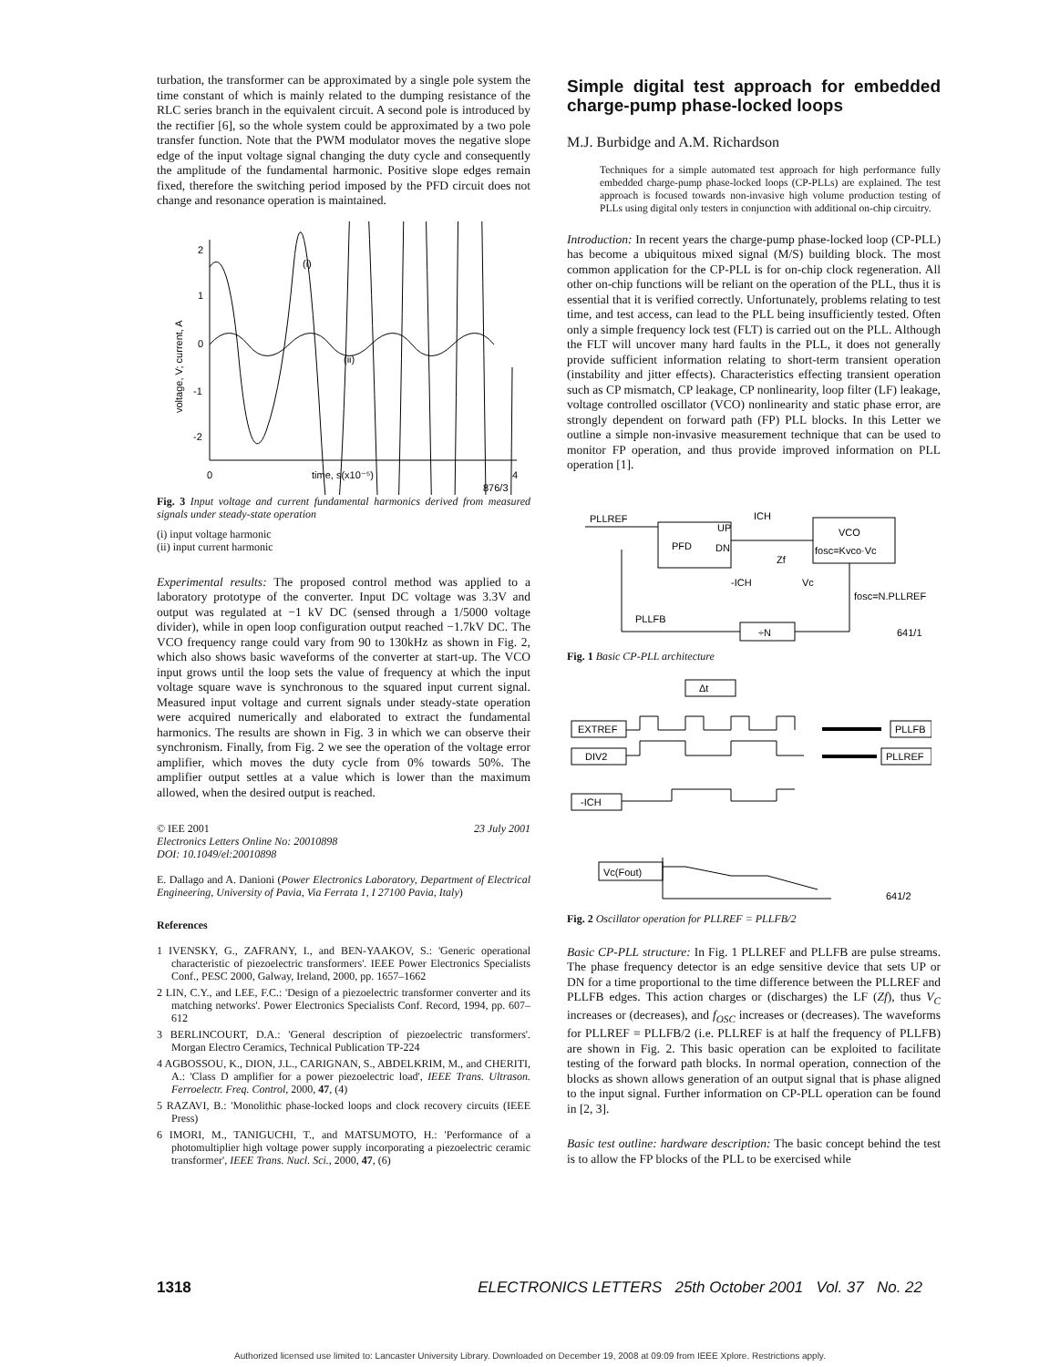turbation, the transformer can be approximated by a single pole system the time constant of which is mainly related to the dumping resistance of the RLC series branch in the equivalent circuit. A second pole is introduced by the rectifier [6], so the whole system could be approximated by a two pole transfer function. Note that the PWM modulator moves the negative slope edge of the input voltage signal changing the duty cycle and consequently the amplitude of the fundamental harmonic. Positive slope edges remain fixed, therefore the switching period imposed by the PFD circuit does not change and resonance operation is maintained.
2
1
0
-1
-2
(i)
(ii)
0
time, s(x10⁻⁵)
4
voltage, V; current, A
876/3
Fig. 3 Input voltage and current fundamental harmonics derived from measured signals under steady-state operation
(i) input voltage harmonic
(ii) input current harmonic
Experimental results: The proposed control method was applied to a laboratory prototype of the converter. Input DC voltage was 3.3V and output was regulated at −1 kV DC (sensed through a 1/5000 voltage divider), while in open loop configuration output reached −1.7kV DC. The VCO frequency range could vary from 90 to 130kHz as shown in Fig. 2, which also shows basic waveforms of the converter at start-up. The VCO input grows until the loop sets the value of frequency at which the input voltage square wave is synchronous to the squared input current signal. Measured input voltage and current signals under steady-state operation were acquired numerically and elaborated to extract the fundamental harmonics. The results are shown in Fig. 3 in which we can observe their synchronism. Finally, from Fig. 2 we see the operation of the voltage error amplifier, which moves the duty cycle from 0% towards 50%. The amplifier output settles at a value which is lower than the maximum allowed, when the desired output is reached.
© IEE 2001 23 July 2001
Electronics Letters Online No: 20010898
DOI: 10.1049/el:20010898
E. Dallago and A. Danioni (Power Electronics Laboratory, Department of Electrical Engineering, University of Pavia, Via Ferrata 1, I 27100 Pavia, Italy)
References
1 IVENSKY, G., ZAFRANY, I., and BEN-YAAKOV, S.: 'Generic operational characteristic of piezoelectric transformers'. IEEE Power Electronics Specialists Conf., PESC 2000, Galway, Ireland, 2000, pp. 1657–1662
2 LIN, C.Y., and LEE, F.C.: 'Design of a piezoelectric transformer converter and its matching networks'. Power Electronics Specialists Conf. Record, 1994, pp. 607–612
3 BERLINCOURT, D.A.: 'General description of piezoelectric transformers'. Morgan Electro Ceramics, Technical Publication TP-224
4 AGBOSSOU, K., DION, J.L., CARIGNAN, S., ABDELKRIM, M., and CHERITI, A.: 'Class D amplifier for a power piezoelectric load', IEEE Trans. Ultrason. Ferroelectr. Freq. Control, 2000, 47, (4)
5 RAZAVI, B.: 'Monolithic phase-locked loops and clock recovery circuits (IEEE Press)
6 IMORI, M., TANIGUCHI, T., and MATSUMOTO, H.: 'Performance of a photomultiplier high voltage power supply incorporating a piezoelectric ceramic transformer', IEEE Trans. Nucl. Sci., 2000, 47, (6)
Simple digital test approach for embedded charge-pump phase-locked loops
M.J. Burbidge and A.M. Richardson
Techniques for a simple automated test approach for high performance fully embedded charge-pump phase-locked loops (CP-PLLs) are explained. The test approach is focused towards non-invasive high volume production testing of PLLs using digital only testers in conjunction with additional on-chip circuitry.
Introduction: In recent years the charge-pump phase-locked loop (CP-PLL) has become a ubiquitous mixed signal (M/S) building block. The most common application for the CP-PLL is for on-chip clock regeneration. All other on-chip functions will be reliant on the operation of the PLL, thus it is essential that it is verified correctly. Unfortunately, problems relating to test time, and test access, can lead to the PLL being insufficiently tested. Often only a simple frequency lock test (FLT) is carried out on the PLL. Although the FLT will uncover many hard faults in the PLL, it does not generally provide sufficient information relating to short-term transient operation (instability and jitter effects). Characteristics effecting transient operation such as CP mismatch, CP leakage, CP nonlinearity, loop filter (LF) leakage, voltage controlled oscillator (VCO) nonlinearity and static phase error, are strongly dependent on forward path (FP) PLL blocks. In this Letter we outline a simple non-invasive measurement technique that can be used to monitor FP operation, and thus provide improved information on PLL operation [1].
PLLREF
UP
PFD
DN
VCO
fosc=Kvco·Vc
ICH
-ICH
Zf
Vc
fosc=N.PLLREF
PLLFB
÷N
641/1
Fig. 1 Basic CP-PLL architecture
Δt
EXTREF
DIV2
-ICH
Vc(Fout)
PLLFB
PLLREF
641/2
Fig. 2 Oscillator operation for PLLREF = PLLFB/2
Basic CP-PLL structure: In Fig. 1 PLLREF and PLLFB are pulse streams. The phase frequency detector is an edge sensitive device that sets UP or DN for a time proportional to the time difference between the PLLREF and PLLFB edges. This action charges or (discharges) the LF (Zf), thus V<sub>C</sub> increases or (decreases), and f<sub>OSC</sub> increases or (decreases). The waveforms for PLLREF = PLLFB/2 (i.e. PLLREF is at half the frequency of PLLFB) are shown in Fig. 2. This basic operation can be exploited to facilitate testing of the forward path blocks. In normal operation, connection of the blocks as shown allows generation of an output signal that is phase aligned to the input signal. Further information on CP-PLL operation can be found in [2, 3].
Basic test outline: hardware description: The basic concept behind the test is to allow the FP blocks of the PLL to be exercised while
1318 ELECTRONICS LETTERS 25th October 2001 Vol. 37 No. 22
Authorized licensed use limited to: Lancaster University Library. Downloaded on December 19, 2008 at 09:09 from IEEE Xplore. Restrictions apply.